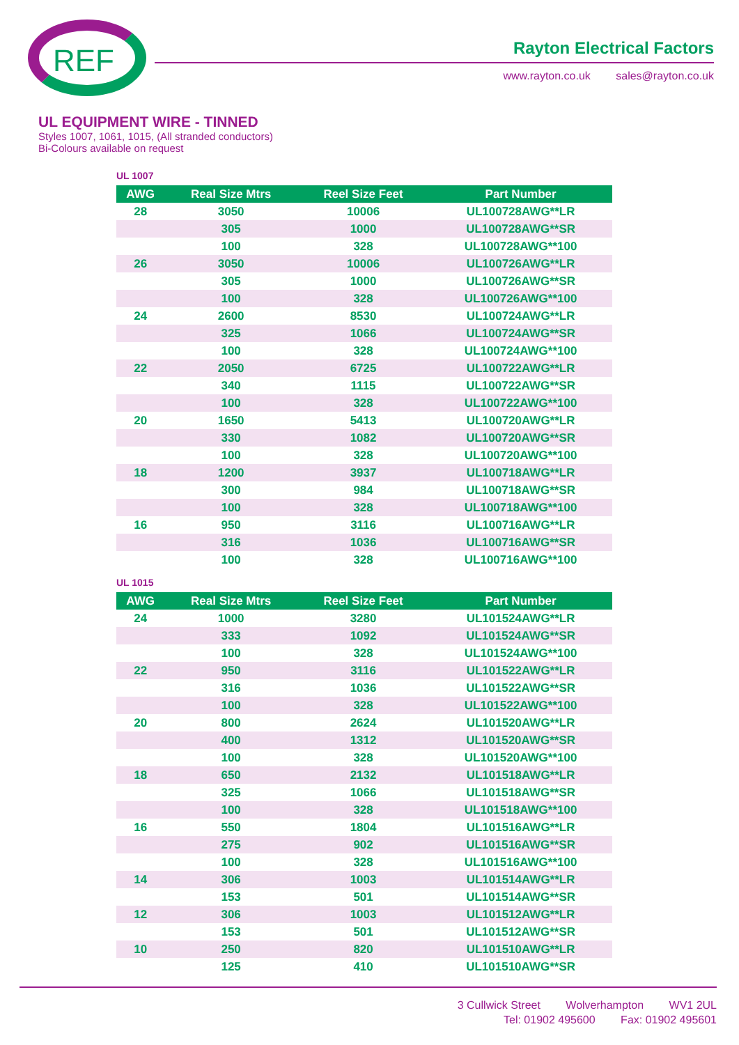REF
Rayton Electrical Factors
www.rayton.co.uk sales@rayton.co.uk
UL EQUIPMENT WIRE - TINNED
Styles 1007, 1061, 1015, (All stranded conductors)
Bi-Colours available on request
UL 1007
| AWG | Real Size Mtrs | Reel Size Feet | Part Number |
| --- | --- | --- | --- |
| 28 | 3050 | 10006 | UL100728AWG**LR |
| | 305 | 1000 | UL100728AWG**SR |
| | 100 | 328 | UL100728AWG**100 |
| 26 | 3050 | 10006 | UL100726AWG**LR |
| | 305 | 1000 | UL100726AWG**SR |
| | 100 | 328 | UL100726AWG**100 |
| 24 | 2600 | 8530 | UL100724AWG**LR |
| | 325 | 1066 | UL100724AWG**SR |
| | 100 | 328 | UL100724AWG**100 |
| 22 | 2050 | 6725 | UL100722AWG**LR |
| | 340 | 1115 | UL100722AWG**SR |
| | 100 | 328 | UL100722AWG**100 |
| 20 | 1650 | 5413 | UL100720AWG**LR |
| | 330 | 1082 | UL100720AWG**SR |
| | 100 | 328 | UL100720AWG**100 |
| 18 | 1200 | 3937 | UL100718AWG**LR |
| | 300 | 984 | UL100718AWG**SR |
| | 100 | 328 | UL100718AWG**100 |
| 16 | 950 | 3116 | UL100716AWG**LR |
| | 316 | 1036 | UL100716AWG**SR |
| | 100 | 328 | UL100716AWG**100 |
UL 1015
| AWG | Real Size Mtrs | Reel Size Feet | Part Number |
| --- | --- | --- | --- |
| 24 | 1000 | 3280 | UL101524AWG**LR |
| | 333 | 1092 | UL101524AWG**SR |
| | 100 | 328 | UL101524AWG**100 |
| 22 | 950 | 3116 | UL101522AWG**LR |
| | 316 | 1036 | UL101522AWG**SR |
| | 100 | 328 | UL101522AWG**100 |
| 20 | 800 | 2624 | UL101520AWG**LR |
| | 400 | 1312 | UL101520AWG**SR |
| | 100 | 328 | UL101520AWG**100 |
| 18 | 650 | 2132 | UL101518AWG**LR |
| | 325 | 1066 | UL101518AWG**SR |
| | 100 | 328 | UL101518AWG**100 |
| 16 | 550 | 1804 | UL101516AWG**LR |
| | 275 | 902 | UL101516AWG**SR |
| | 100 | 328 | UL101516AWG**100 |
| 14 | 306 | 1003 | UL101514AWG**LR |
| | 153 | 501 | UL101514AWG**SR |
| 12 | 306 | 1003 | UL101512AWG**LR |
| | 153 | 501 | UL101512AWG**SR |
| 10 | 250 | 820 | UL101510AWG**LR |
| | 125 | 410 | UL101510AWG**SR |
3 Cullwick Street Wolverhampton WV1 2UL
Tel: 01902 495600 Fax: 01902 495601